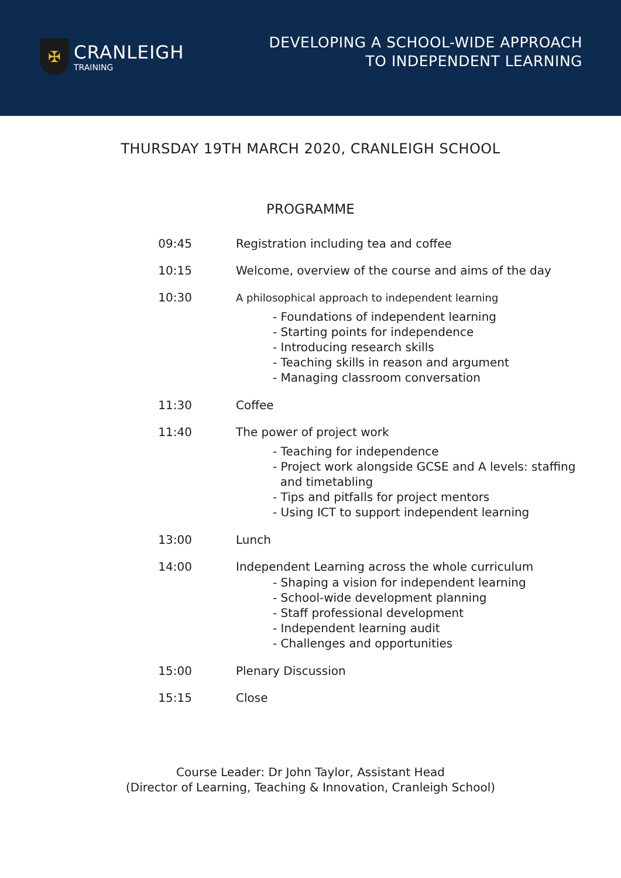✠
CRANLEIGH
TRAINING
DEVELOPING A SCHOOL-WIDE APPROACH
TO INDEPENDENT LEARNING
THURSDAY 19TH MARCH 2020, CRANLEIGH SCHOOL
PROGRAMME
| 09:45 | Registration including tea and coffee |
| 10:15 | Welcome, overview of the course and aims of the day |
| 10:30 | A philosophical approach to independent learning - Foundations of independent learning - Starting points for independence - Introducing research skills - Teaching skills in reason and argument - Managing classroom conversation |
| 11:30 | Coffee |
| 11:40 | The power of project work - Teaching for independence - Project work alongside GCSE and A levels: staffing and timetabling - Tips and pitfalls for project mentors - Using ICT to support independent learning |
| 13:00 | Lunch |
| 14:00 | Independent Learning across the whole curriculum - Shaping a vision for independent learning - School-wide development planning - Staff professional development - Independent learning audit - Challenges and opportunities |
| 15:00 | Plenary Discussion |
| 15:15 | Close |
Course Leader: Dr John Taylor, Assistant Head
(Director of Learning, Teaching & Innovation, Cranleigh School)